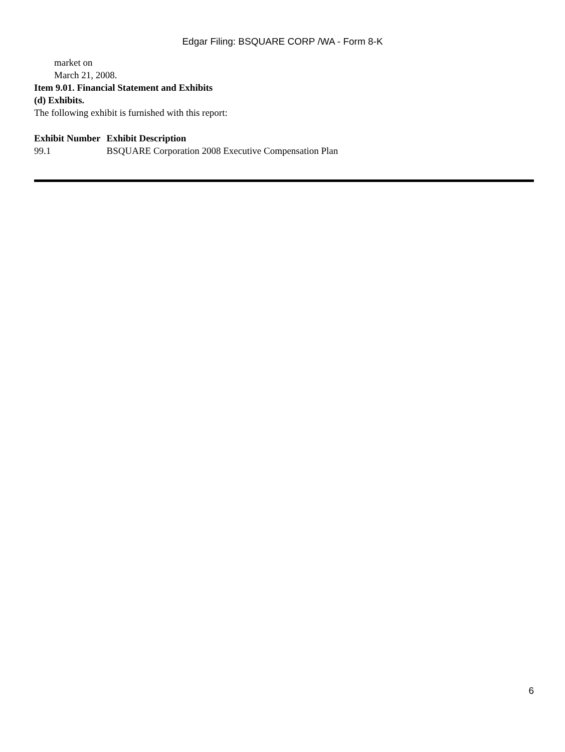Edgar Filing: BSQUARE CORP /WA - Form 8-K
market on
March 21, 2008.
Item 9.01. Financial Statement and Exhibits
(d) Exhibits.
The following exhibit is furnished with this report:
| Exhibit Number | Exhibit Description |
| --- | --- |
| 99.1 | BSQUARE Corporation 2008 Executive Compensation Plan |
6